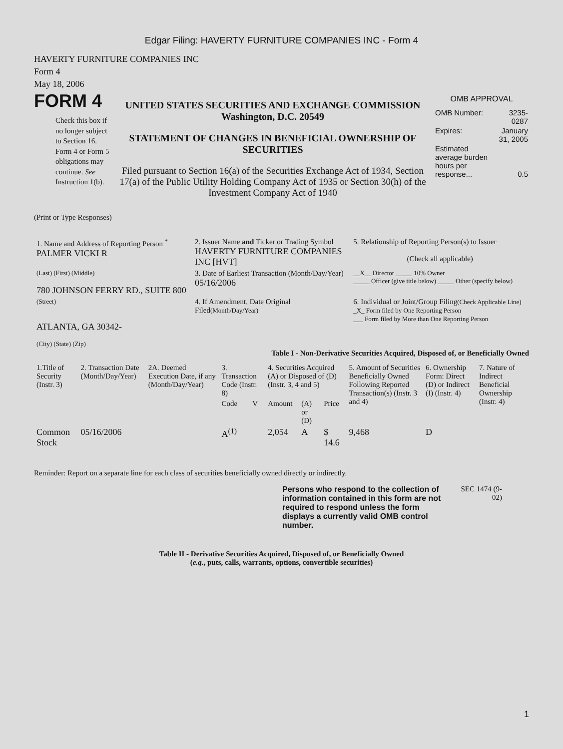Edgar Filing: HAVERTY FURNITURE COMPANIES INC - Form 4
HAVERTY FURNITURE COMPANIES INC
Form 4
May 18, 2006
FORM 4
Check this box if no longer subject to Section 16. Form 4 or Form 5 obligations may continue. See Instruction 1(b).
UNITED STATES SECURITIES AND EXCHANGE COMMISSION
Washington, D.C. 20549
STATEMENT OF CHANGES IN BENEFICIAL OWNERSHIP OF SECURITIES
Filed pursuant to Section 16(a) of the Securities Exchange Act of 1934, Section 17(a) of the Public Utility Holding Company Act of 1935 or Section 30(h) of the Investment Company Act of 1940
OMB APPROVAL
| OMB Number: | 3235-0287 |
| Expires: | January 31, 2005 |
| Estimated average burden hours per response... | 0.5 |
(Print or Type Responses)
| 1. Name and Address of Reporting Person <sup>*</sup> PALMER VICKI R | 2. Issuer Name and Ticker or Trading Symbol HAVERTY FURNITURE COMPANIES INC [HVT] | 5. Relationship of Reporting Person(s) to Issuer (Check all applicable) |
| (Last) (First) (Middle) 780 JOHNSON FERRY RD., SUITE 800 | 3. Date of Earliest Transaction (Month/Day/Year) 05/16/2006 | __X__ Director _____ 10% Owner _____ Officer (give title below) _____ Other (specify below) |
| (Street) ATLANTA, GA 30342- (City) (State) (Zip) | 4. If Amendment, Date Original Filed (Month/Day/Year) | 6. Individual or Joint/Group Filing (Check Applicable Line) _X_ Form filed by One Reporting Person ___ Form filed by More than One Reporting Person |
Table I - Non-Derivative Securities Acquired, Disposed of, or Beneficially Owned
| 1.Title of Security (Instr. 3) | 2. Transaction Date (Month/Day/Year) | 2A. Deemed Execution Date, if any (Month/Day/Year) | 3. Transaction Code (Instr. 8) | | 4. Securities Acquired (A) or Disposed of (D) (Instr. 3, 4 and 5) | | | 5. Amount of Securities Beneficially Owned Following Reported Transaction(s) (Instr. 3 and 4) | 6. Ownership Form: Direct (D) or Indirect (I) (Instr. 4) | 7. Nature of Indirect Beneficial Ownership (Instr. 4) |
| --- | --- | --- | --- | --- | --- | --- | --- | --- | --- | --- |
| | | | Code | V | Amount | (A) or (D) | Price | | | |
| Common Stock | 05/16/2006 | | A<sup>(1)</sup> | | 2,054 | A | $ 14.6 | 9,468 | D | |
Reminder: Report on a separate line for each class of securities beneficially owned directly or indirectly.
Persons who respond to the collection of information contained in this form are not required to respond unless the form displays a currently valid OMB control number.
SEC 1474 (9-02)
Table II - Derivative Securities Acquired, Disposed of, or Beneficially Owned
(e.g., puts, calls, warrants, options, convertible securities)
1